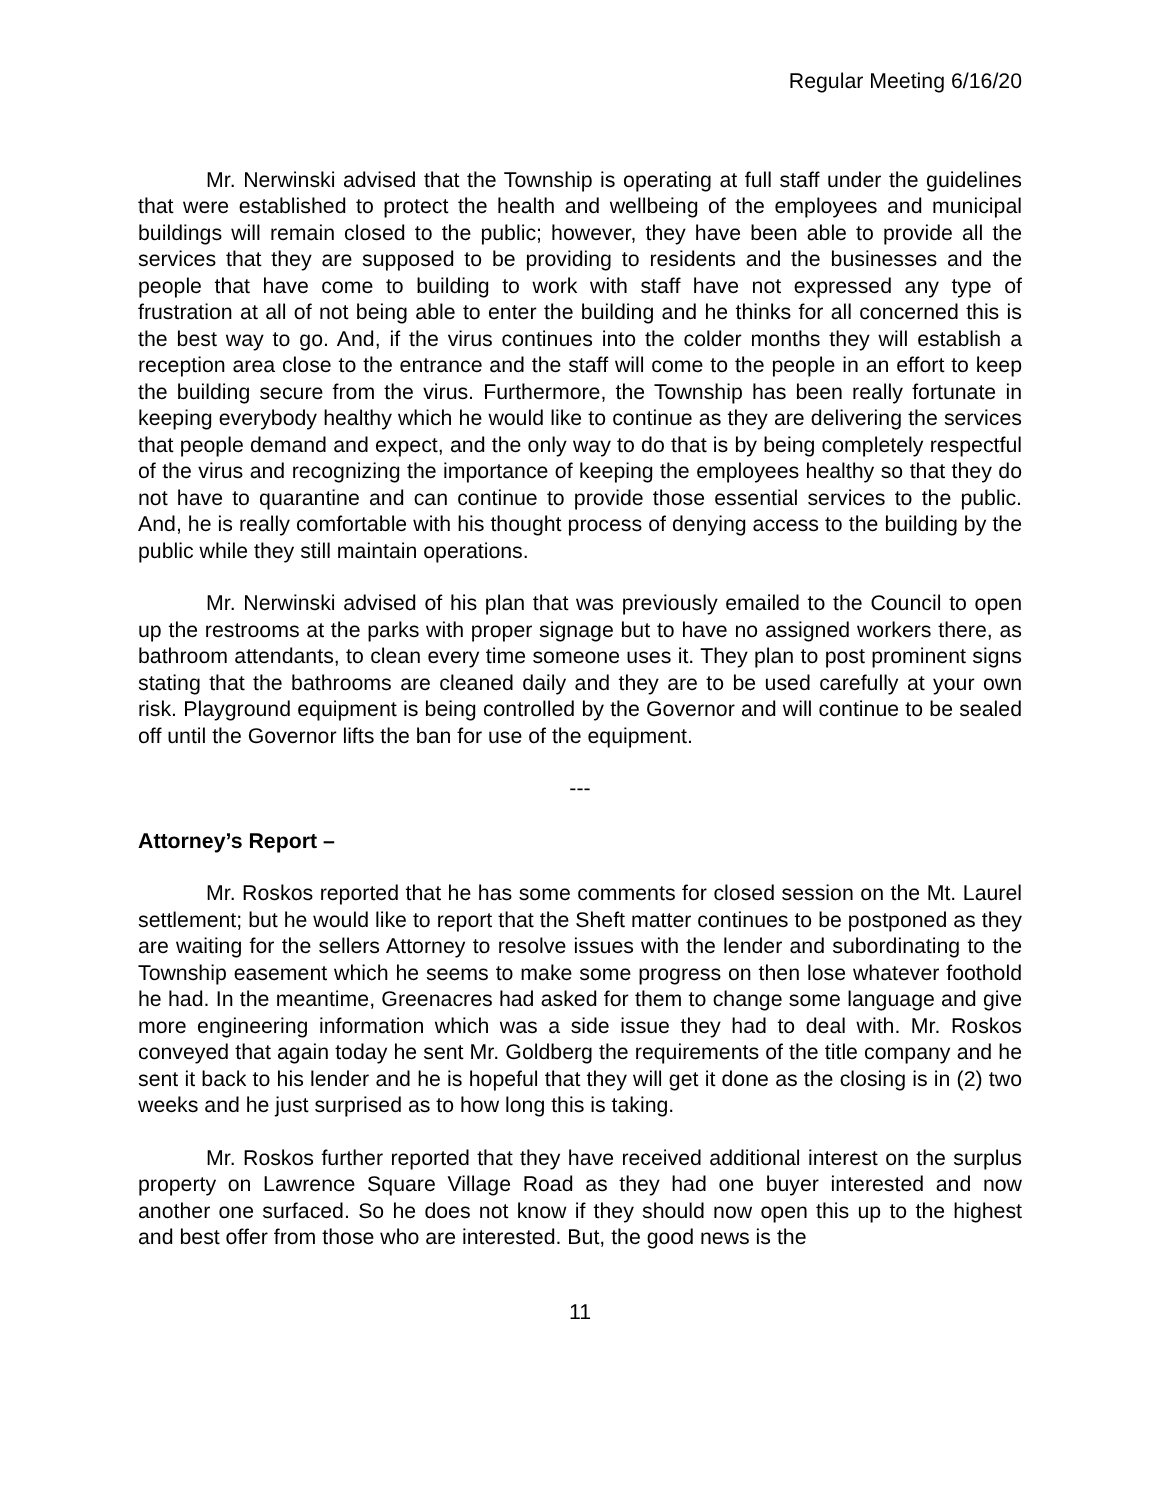Regular Meeting 6/16/20
Mr. Nerwinski advised that the Township is operating at full staff under the guidelines that were established to protect the health and wellbeing of the employees and municipal buildings will remain closed to the public; however, they have been able to provide all the services that they are supposed to be providing to residents and the businesses and the people that have come to building to work with staff have not expressed any type of frustration at all of not being able to enter the building and he thinks for all concerned this is the best way to go. And, if the virus continues into the colder months they will establish a reception area close to the entrance and the staff will come to the people in an effort to keep the building secure from the virus. Furthermore, the Township has been really fortunate in keeping everybody healthy which he would like to continue as they are delivering the services that people demand and expect, and the only way to do that is by being completely respectful of the virus and recognizing the importance of keeping the employees healthy so that they do not have to quarantine and can continue to provide those essential services to the public. And, he is really comfortable with his thought process of denying access to the building by the public while they still maintain operations.
Mr. Nerwinski advised of his plan that was previously emailed to the Council to open up the restrooms at the parks with proper signage but to have no assigned workers there, as bathroom attendants, to clean every time someone uses it. They plan to post prominent signs stating that the bathrooms are cleaned daily and they are to be used carefully at your own risk. Playground equipment is being controlled by the Governor and will continue to be sealed off until the Governor lifts the ban for use of the equipment.
---
Attorney’s Report –
Mr. Roskos reported that he has some comments for closed session on the Mt. Laurel settlement; but he would like to report that the Sheft matter continues to be postponed as they are waiting for the sellers Attorney to resolve issues with the lender and subordinating to the Township easement which he seems to make some progress on then lose whatever foothold he had. In the meantime, Greenacres had asked for them to change some language and give more engineering information which was a side issue they had to deal with. Mr. Roskos conveyed that again today he sent Mr. Goldberg the requirements of the title company and he sent it back to his lender and he is hopeful that they will get it done as the closing is in (2) two weeks and he just surprised as to how long this is taking.
Mr. Roskos further reported that they have received additional interest on the surplus property on Lawrence Square Village Road as they had one buyer interested and now another one surfaced. So he does not know if they should now open this up to the highest and best offer from those who are interested. But, the good news is the
11